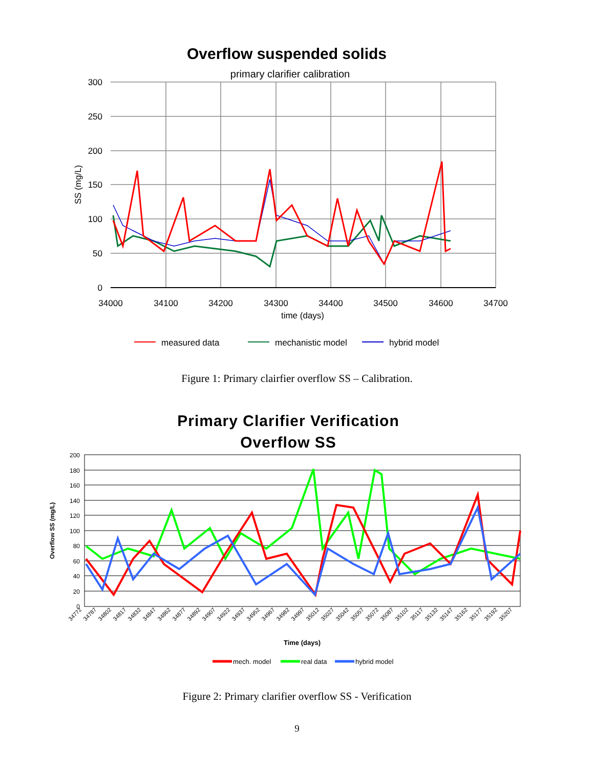Overflow suspended solids
primary clarifier calibration
300
250
200
150
100
50
0
34000
34100
34200
34300
34400
34500
34600
34700
time (days)
SS (mg/L)
measured data
mechanistic model
hybrid model
Figure 1: Primary clairfier overflow SS – Calibration.
Primary Clarifier Verification
Overflow SS
200
180
160
140
120
100
80
60
40
20
0
Overflow SS (mg/L)
34772
34787
34802
34817
34832
34847
34862
34877
34892
34907
34922
34937
34952
34967
34982
34997
35012
35027
35042
35057
35072
35087
35102
35117
35132
35147
35162
35177
35192
35207
Time (days)
mech. model
real data
hybrid model
Figure 2: Primary clarifier overflow SS - Verification
9